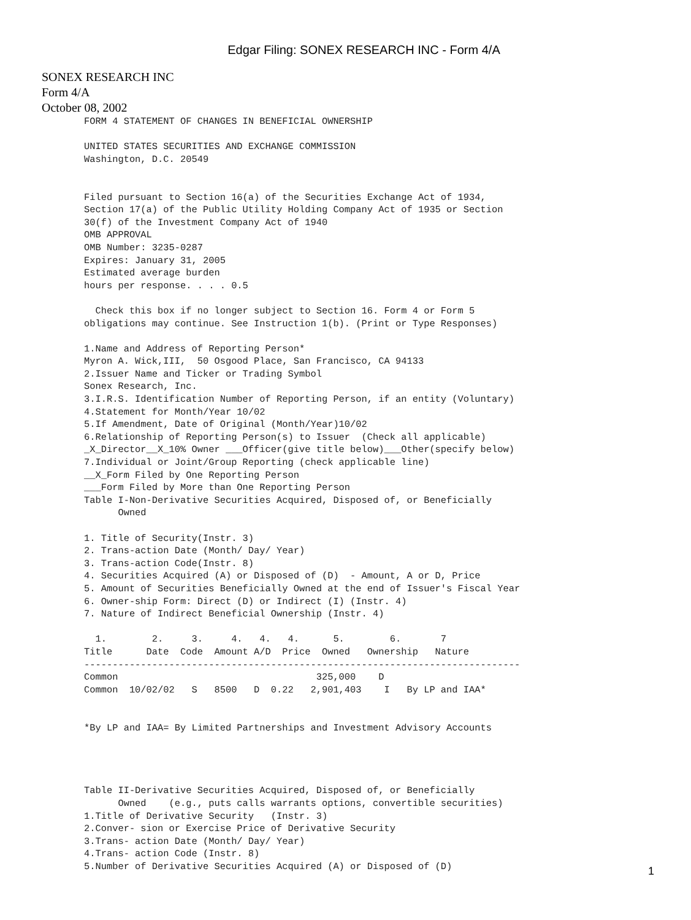Edgar Filing: SONEX RESEARCH INC - Form 4/A
SONEX RESEARCH INC
Form 4/A
October 08, 2002
FORM 4 STATEMENT OF CHANGES IN BENEFICIAL OWNERSHIP

UNITED STATES SECURITIES AND EXCHANGE COMMISSION
Washington, D.C. 20549


Filed pursuant to Section 16(a) of the Securities Exchange Act of 1934,
Section 17(a) of the Public Utility Holding Company Act of 1935 or Section
30(f) of the Investment Company Act of 1940
OMB APPROVAL
OMB Number: 3235-0287
Expires: January 31, 2005
Estimated average burden
hours per response. . . . 0.5

  Check this box if no longer subject to Section 16. Form 4 or Form 5
obligations may continue. See Instruction 1(b). (Print or Type Responses)

1.Name and Address of Reporting Person*
Myron A. Wick,III,  50 Osgood Place, San Francisco, CA 94133
2.Issuer Name and Ticker or Trading Symbol
Sonex Research, Inc.
3.I.R.S. Identification Number of Reporting Person, if an entity (Voluntary)
4.Statement for Month/Year 10/02
5.If Amendment, Date of Original (Month/Year)10/02
6.Relationship of Reporting Person(s) to Issuer  (Check all applicable)
_X_Director__X_10% Owner ___Officer(give title below)___Other(specify below)
7.Individual or Joint/Group Reporting (check applicable line)
__X_Form Filed by One Reporting Person
___Form Filed by More than One Reporting Person
Table I-Non-Derivative Securities Acquired, Disposed of, or Beneficially
      Owned

1. Title of Security(Instr. 3)
2. Trans-action Date (Month/ Day/ Year)
3. Trans-action Code(Instr. 8)
4. Securities Acquired (A) or Disposed of (D)  - Amount, A or D, Price
5. Amount of Securities Beneficially Owned at the end of Issuer's Fiscal Year
6. Owner-ship Form: Direct (D) or Indirect (I) (Instr. 4)
7. Nature of Indirect Beneficial Ownership (Instr. 4)

  1.        2.     3.     4.   4.   4.      5.        6.       7
Title      Date  Code  Amount A/D  Price  Owned   Ownership   Nature
-----------------------------------------------------------------------------
Common                                   325,000    D
Common  10/02/02   S   8500   D  0.22   2,901,403    I   By LP and IAA*


*By LP and IAA= By Limited Partnerships and Investment Advisory Accounts




Table II-Derivative Securities Acquired, Disposed of, or Beneficially
      Owned    (e.g., puts calls warrants options, convertible securities)
1.Title of Derivative Security   (Instr. 3)
2.Conver- sion or Exercise Price of Derivative Security
3.Trans- action Date (Month/ Day/ Year)
4.Trans- action Code (Instr. 8)
5.Number of Derivative Securities Acquired (A) or Disposed of (D)
1